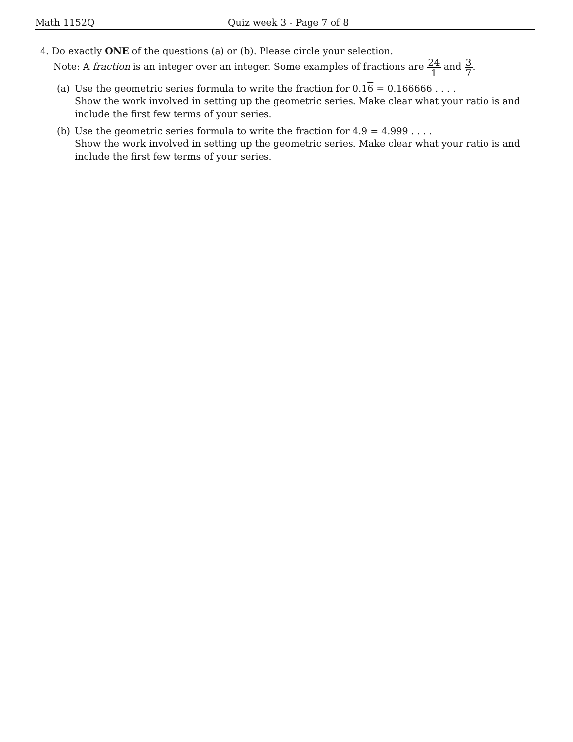Math 1152Q Quiz week 3 - Page 7 of 8
4. Do exactly ONE of the questions (a) or (b). Please circle your selection.
Note: A fraction is an integer over an integer. Some examples of fractions are 24 1 and 3 7.
(a) Use the geometric series formula to write the fraction for 0.16 = 0.166666 . . . .
Show the work involved in setting up the geometric series. Make clear what your ratio is and include the first few terms of your series.
(b) Use the geometric series formula to write the fraction for 4.9 = 4.999 . . . .
Show the work involved in setting up the geometric series. Make clear what your ratio is and include the first few terms of your series.